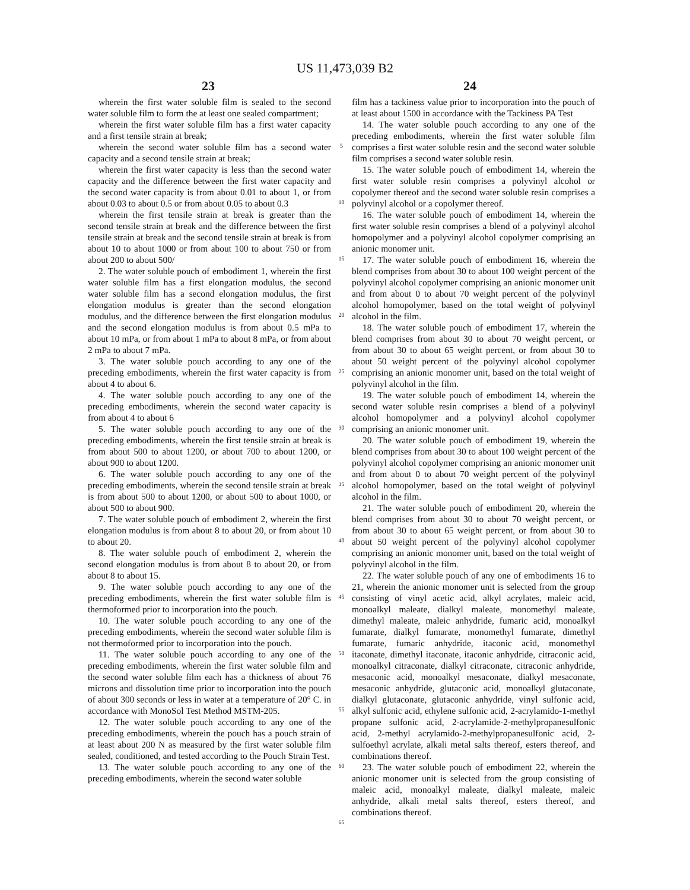US 11,473,039 B2
23 24
wherein the first water soluble film is sealed to the second water soluble film to form the at least one sealed compartment;
wherein the first water soluble film has a first water capacity and a first tensile strain at break;
wherein the second water soluble film has a second water capacity and a second tensile strain at break;
wherein the first water capacity is less than the second water capacity and the difference between the first water capacity and the second water capacity is from about 0.01 to about 1, or from about 0.03 to about 0.5 or from about 0.05 to about 0.3
wherein the first tensile strain at break is greater than the second tensile strain at break and the difference between the first tensile strain at break and the second tensile strain at break is from about 10 to about 1000 or from about 100 to about 750 or from about 200 to about 500/
2. The water soluble pouch of embodiment 1, wherein the first water soluble film has a first elongation modulus, the second water soluble film has a second elongation modulus, the first elongation modulus is greater than the second elongation modulus, and the difference between the first elongation modulus and the second elongation modulus is from about 0.5 mPa to about 10 mPa, or from about 1 mPa to about 8 mPa, or from about 2 mPa to about 7 mPa.
3. The water soluble pouch according to any one of the preceding embodiments, wherein the first water capacity is from about 4 to about 6.
4. The water soluble pouch according to any one of the preceding embodiments, wherein the second water capacity is from about 4 to about 6
5. The water soluble pouch according to any one of the preceding embodiments, wherein the first tensile strain at break is from about 500 to about 1200, or about 700 to about 1200, or about 900 to about 1200.
6. The water soluble pouch according to any one of the preceding embodiments, wherein the second tensile strain at break is from about 500 to about 1200, or about 500 to about 1000, or about 500 to about 900.
7. The water soluble pouch of embodiment 2, wherein the first elongation modulus is from about 8 to about 20, or from about 10 to about 20.
8. The water soluble pouch of embodiment 2, wherein the second elongation modulus is from about 8 to about 20, or from about 8 to about 15.
9. The water soluble pouch according to any one of the preceding embodiments, wherein the first water soluble film is thermoformed prior to incorporation into the pouch.
10. The water soluble pouch according to any one of the preceding embodiments, wherein the second water soluble film is not thermoformed prior to incorporation into the pouch.
11. The water soluble pouch according to any one of the preceding embodiments, wherein the first water soluble film and the second water soluble film each has a thickness of about 76 microns and dissolution time prior to incorporation into the pouch of about 300 seconds or less in water at a temperature of 20° C. in accordance with MonoSol Test Method MSTM-205.
12. The water soluble pouch according to any one of the preceding embodiments, wherein the pouch has a pouch strain of at least about 200 N as measured by the first water soluble film sealed, conditioned, and tested according to the Pouch Strain Test.
13. The water soluble pouch according to any one of the preceding embodiments, wherein the second water soluble
5
10
15
20
25
30
35
40
45
50
55
60
65
film has a tackiness value prior to incorporation into the pouch of at least about 1500 in accordance with the Tackiness PA Test
14. The water soluble pouch according to any one of the preceding embodiments, wherein the first water soluble film comprises a first water soluble resin and the second water soluble film comprises a second water soluble resin.
15. The water soluble pouch of embodiment 14, wherein the first water soluble resin comprises a polyvinyl alcohol or copolymer thereof and the second water soluble resin comprises a polyvinyl alcohol or a copolymer thereof.
16. The water soluble pouch of embodiment 14, wherein the first water soluble resin comprises a blend of a polyvinyl alcohol homopolymer and a polyvinyl alcohol copolymer comprising an anionic monomer unit.
17. The water soluble pouch of embodiment 16, wherein the blend comprises from about 30 to about 100 weight percent of the polyvinyl alcohol copolymer comprising an anionic monomer unit and from about 0 to about 70 weight percent of the polyvinyl alcohol homopolymer, based on the total weight of polyvinyl alcohol in the film.
18. The water soluble pouch of embodiment 17, wherein the blend comprises from about 30 to about 70 weight percent, or from about 30 to about 65 weight percent, or from about 30 to about 50 weight percent of the polyvinyl alcohol copolymer comprising an anionic monomer unit, based on the total weight of polyvinyl alcohol in the film.
19. The water soluble pouch of embodiment 14, wherein the second water soluble resin comprises a blend of a polyvinyl alcohol homopolymer and a polyvinyl alcohol copolymer comprising an anionic monomer unit.
20. The water soluble pouch of embodiment 19, wherein the blend comprises from about 30 to about 100 weight percent of the polyvinyl alcohol copolymer comprising an anionic monomer unit and from about 0 to about 70 weight percent of the polyvinyl alcohol homopolymer, based on the total weight of polyvinyl alcohol in the film.
21. The water soluble pouch of embodiment 20, wherein the blend comprises from about 30 to about 70 weight percent, or from about 30 to about 65 weight percent, or from about 30 to about 50 weight percent of the polyvinyl alcohol copolymer comprising an anionic monomer unit, based on the total weight of polyvinyl alcohol in the film.
22. The water soluble pouch of any one of embodiments 16 to 21, wherein the anionic monomer unit is selected from the group consisting of vinyl acetic acid, alkyl acrylates, maleic acid, monoalkyl maleate, dialkyl maleate, monomethyl maleate, dimethyl maleate, maleic anhydride, fumaric acid, monoalkyl fumarate, dialkyl fumarate, monomethyl fumarate, dimethyl fumarate, fumaric anhydride, itaconic acid, monomethyl itaconate, dimethyl itaconate, itaconic anhydride, citraconic acid, monoalkyl citraconate, dialkyl citraconate, citraconic anhydride, mesaconic acid, monoalkyl mesaconate, dialkyl mesaconate, mesaconic anhydride, glutaconic acid, monoalkyl glutaconate, dialkyl glutaconate, glutaconic anhydride, vinyl sulfonic acid, alkyl sulfonic acid, ethylene sulfonic acid, 2-acrylamido-1-methyl propane sulfonic acid, 2-acrylamide-2-methylpropanesulfonic acid, 2-methyl acrylamido-2-methylpropanesulfonic acid, 2-sulfoethyl acrylate, alkali metal salts thereof, esters thereof, and combinations thereof.
23. The water soluble pouch of embodiment 22, wherein the anionic monomer unit is selected from the group consisting of maleic acid, monoalkyl maleate, dialkyl maleate, maleic anhydride, alkali metal salts thereof, esters thereof, and combinations thereof.